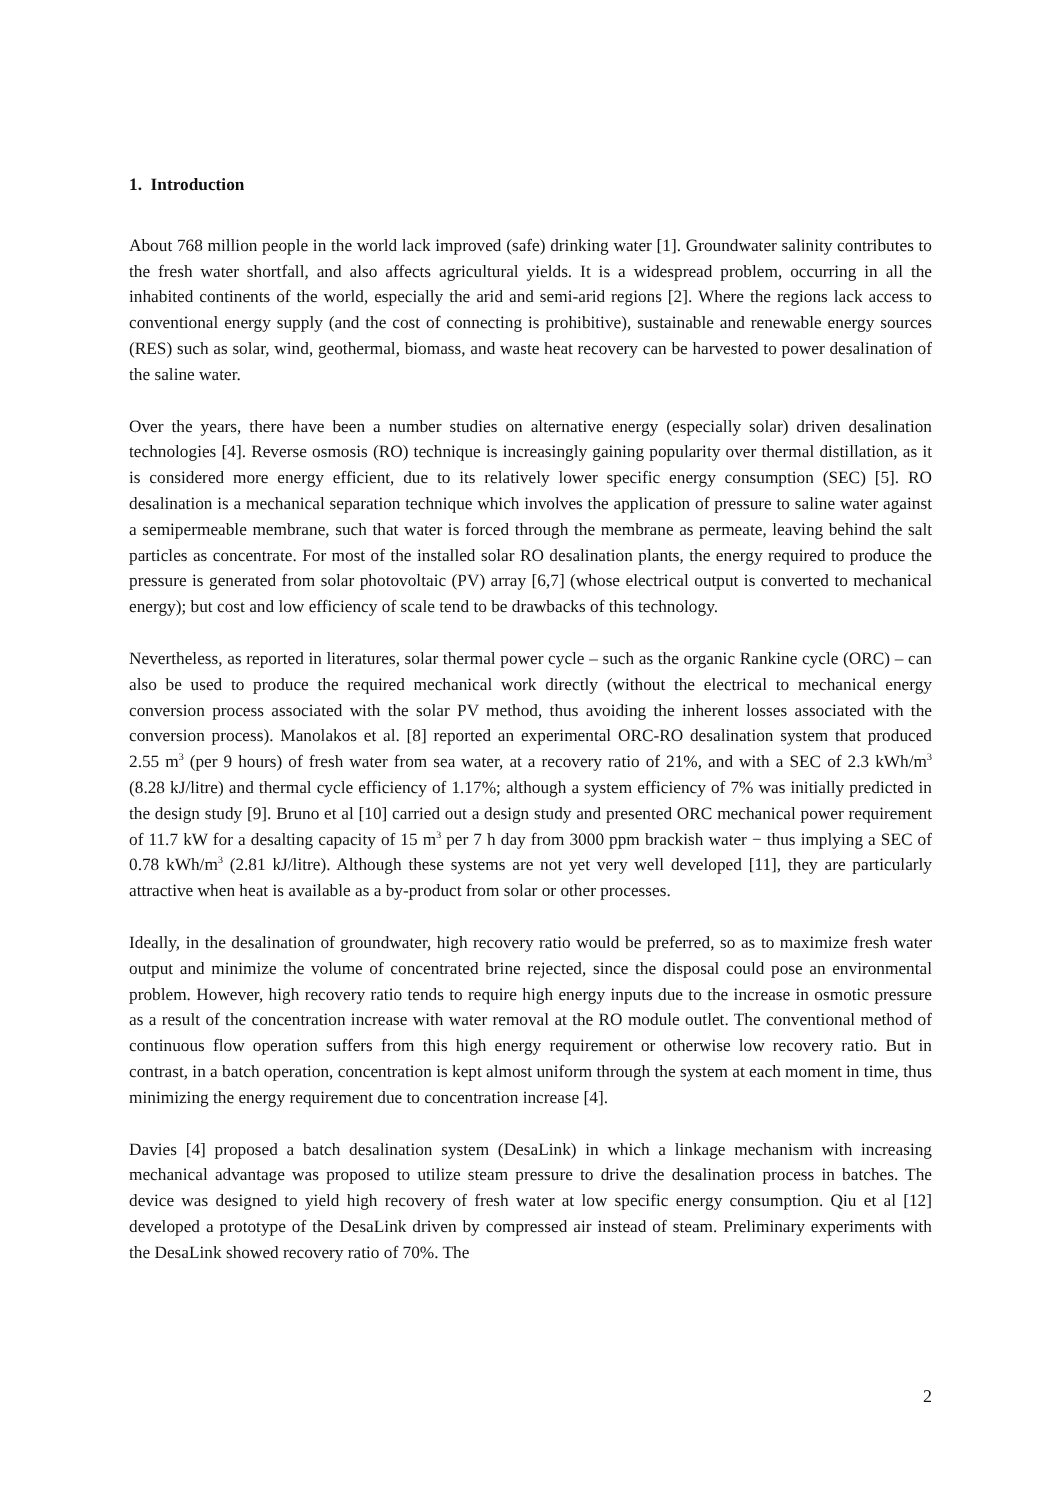1. Introduction
About 768 million people in the world lack improved (safe) drinking water [1]. Groundwater salinity contributes to the fresh water shortfall, and also affects agricultural yields. It is a widespread problem, occurring in all the inhabited continents of the world, especially the arid and semi-arid regions [2]. Where the regions lack access to conventional energy supply (and the cost of connecting is prohibitive), sustainable and renewable energy sources (RES) such as solar, wind, geothermal, biomass, and waste heat recovery can be harvested to power desalination of the saline water.
Over the years, there have been a number studies on alternative energy (especially solar) driven desalination technologies [4]. Reverse osmosis (RO) technique is increasingly gaining popularity over thermal distillation, as it is considered more energy efficient, due to its relatively lower specific energy consumption (SEC) [5]. RO desalination is a mechanical separation technique which involves the application of pressure to saline water against a semipermeable membrane, such that water is forced through the membrane as permeate, leaving behind the salt particles as concentrate. For most of the installed solar RO desalination plants, the energy required to produce the pressure is generated from solar photovoltaic (PV) array [6,7] (whose electrical output is converted to mechanical energy); but cost and low efficiency of scale tend to be drawbacks of this technology.
Nevertheless, as reported in literatures, solar thermal power cycle – such as the organic Rankine cycle (ORC) – can also be used to produce the required mechanical work directly (without the electrical to mechanical energy conversion process associated with the solar PV method, thus avoiding the inherent losses associated with the conversion process). Manolakos et al. [8] reported an experimental ORC-RO desalination system that produced 2.55 m<sup>3</sup> (per 9 hours) of fresh water from sea water, at a recovery ratio of 21%, and with a SEC of 2.3 kWh/m<sup>3</sup> (8.28 kJ/litre) and thermal cycle efficiency of 1.17%; although a system efficiency of 7% was initially predicted in the design study [9]. Bruno et al [10] carried out a design study and presented ORC mechanical power requirement of 11.7 kW for a desalting capacity of 15 m<sup>3</sup> per 7 h day from 3000 ppm brackish water − thus implying a SEC of 0.78 kWh/m<sup>3</sup> (2.81 kJ/litre). Although these systems are not yet very well developed [11], they are particularly attractive when heat is available as a by-product from solar or other processes.
Ideally, in the desalination of groundwater, high recovery ratio would be preferred, so as to maximize fresh water output and minimize the volume of concentrated brine rejected, since the disposal could pose an environmental problem. However, high recovery ratio tends to require high energy inputs due to the increase in osmotic pressure as a result of the concentration increase with water removal at the RO module outlet. The conventional method of continuous flow operation suffers from this high energy requirement or otherwise low recovery ratio. But in contrast, in a batch operation, concentration is kept almost uniform through the system at each moment in time, thus minimizing the energy requirement due to concentration increase [4].
Davies [4] proposed a batch desalination system (DesaLink) in which a linkage mechanism with increasing mechanical advantage was proposed to utilize steam pressure to drive the desalination process in batches. The device was designed to yield high recovery of fresh water at low specific energy consumption. Qiu et al [12] developed a prototype of the DesaLink driven by compressed air instead of steam. Preliminary experiments with the DesaLink showed recovery ratio of 70%. The
2